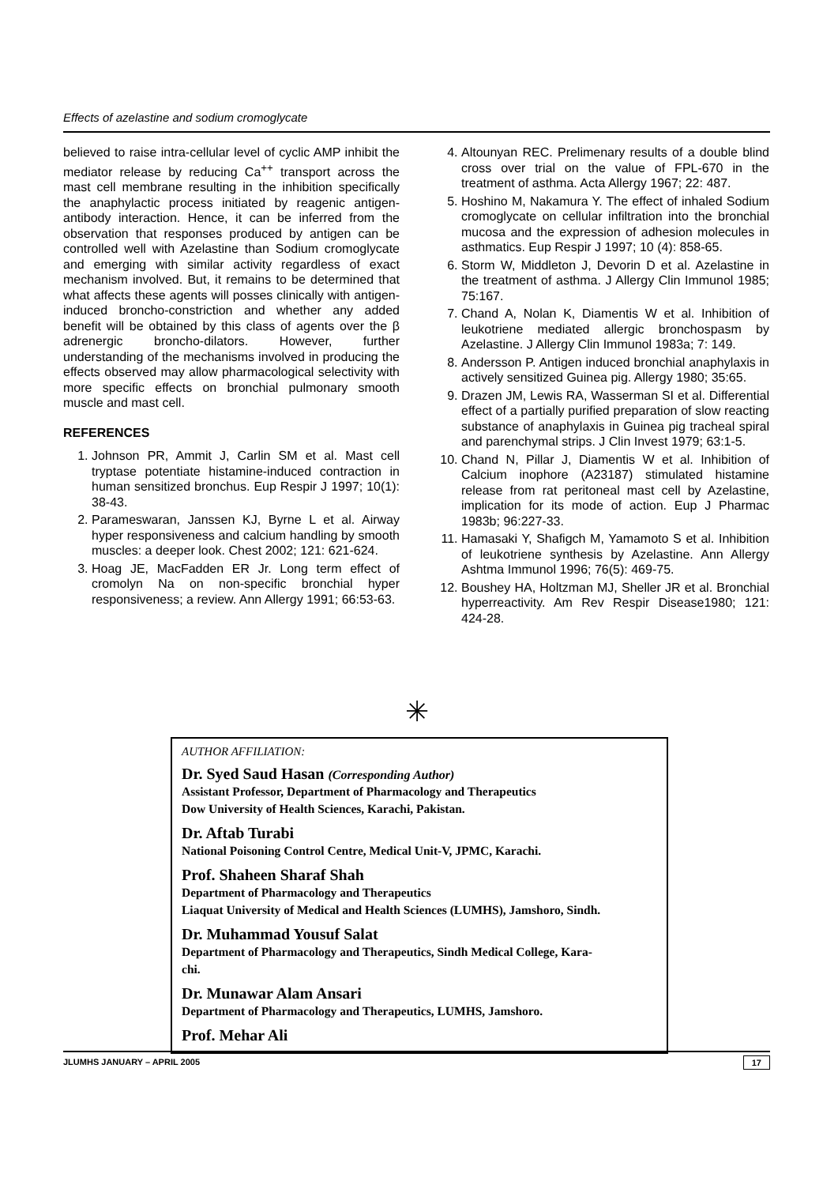Effects of azelastine and sodium cromoglycate
believed to raise intra-cellular level of cyclic AMP inhibit the mediator release by reducing Ca<sup>++</sup> transport across the mast cell membrane resulting in the inhibition specifically the anaphylactic process initiated by reagenic antigen-antibody interaction. Hence, it can be inferred from the observation that responses produced by antigen can be controlled well with Azelastine than Sodium cromoglycate and emerging with similar activity regardless of exact mechanism involved. But, it remains to be determined that what affects these agents will posses clinically with antigen-induced broncho-constriction and whether any added benefit will be obtained by this class of agents over the β adrenergic broncho-dilators. However, further understanding of the mechanisms involved in producing the effects observed may allow pharmacological selectivity with more specific effects on bronchial pulmonary smooth muscle and mast cell.
REFERENCES
1. Johnson PR, Ammit J, Carlin SM et al. Mast cell tryptase potentiate histamine-induced contraction in human sensitized bronchus. Eup Respir J 1997; 10(1): 38-43.
2. Parameswaran, Janssen KJ, Byrne L et al. Airway hyper responsiveness and calcium handling by smooth muscles: a deeper look. Chest 2002; 121: 621-624.
3. Hoag JE, MacFadden ER Jr. Long term effect of cromolyn Na on non-specific bronchial hyper responsiveness; a review. Ann Allergy 1991; 66:53-63.
4. Altounyan REC. Prelimenary results of a double blind cross over trial on the value of FPL-670 in the treatment of asthma. Acta Allergy 1967; 22: 487.
5. Hoshino M, Nakamura Y. The effect of inhaled Sodium cromoglycate on cellular infiltration into the bronchial mucosa and the expression of adhesion molecules in asthmatics. Eup Respir J 1997; 10 (4): 858-65.
6. Storm W, Middleton J, Devorin D et al. Azelastine in the treatment of asthma. J Allergy Clin Immunol 1985; 75:167.
7. Chand A, Nolan K, Diamentis W et al. Inhibition of leukotriene mediated allergic bronchospasm by Azelastine. J Allergy Clin Immunol 1983a; 7: 149.
8. Andersson P. Antigen induced bronchial anaphylaxis in actively sensitized Guinea pig. Allergy 1980; 35:65.
9. Drazen JM, Lewis RA, Wasserman SI et al. Differential effect of a partially purified preparation of slow reacting substance of anaphylaxis in Guinea pig tracheal spiral and parenchymal strips. J Clin Invest 1979; 63:1-5.
10. Chand N, Pillar J, Diamentis W et al. Inhibition of Calcium inophore (A23187) stimulated histamine release from rat peritoneal mast cell by Azelastine, implication for its mode of action. Eup J Pharmac 1983b; 96:227-33.
11. Hamasaki Y, Shafigch M, Yamamoto S et al. Inhibition of leukotriene synthesis by Azelastine. Ann Allergy Ashtma Immunol 1996; 76(5): 469-75.
12. Boushey HA, Holtzman MJ, Sheller JR et al. Bronchial hyperreactivity. Am Rev Respir Disease1980; 121: 424-28.
✳
AUTHOR AFFILIATION:
Dr. Syed Saud Hasan (Corresponding Author)
Assistant Professor, Department of Pharmacology and Therapeutics
Dow University of Health Sciences, Karachi, Pakistan.
Dr. Aftab Turabi
National Poisoning Control Centre, Medical Unit-V, JPMC, Karachi.
Prof. Shaheen Sharaf Shah
Department of Pharmacology and Therapeutics
Liaquat University of Medical and Health Sciences (LUMHS), Jamshoro, Sindh.
Dr. Muhammad Yousuf Salat
Department of Pharmacology and Therapeutics, Sindh Medical College, Kara-
chi.
Dr. Munawar Alam Ansari
Department of Pharmacology and Therapeutics, LUMHS, Jamshoro.
Prof. Mehar Ali
JLUMHS JANUARY – APRIL 2005 17